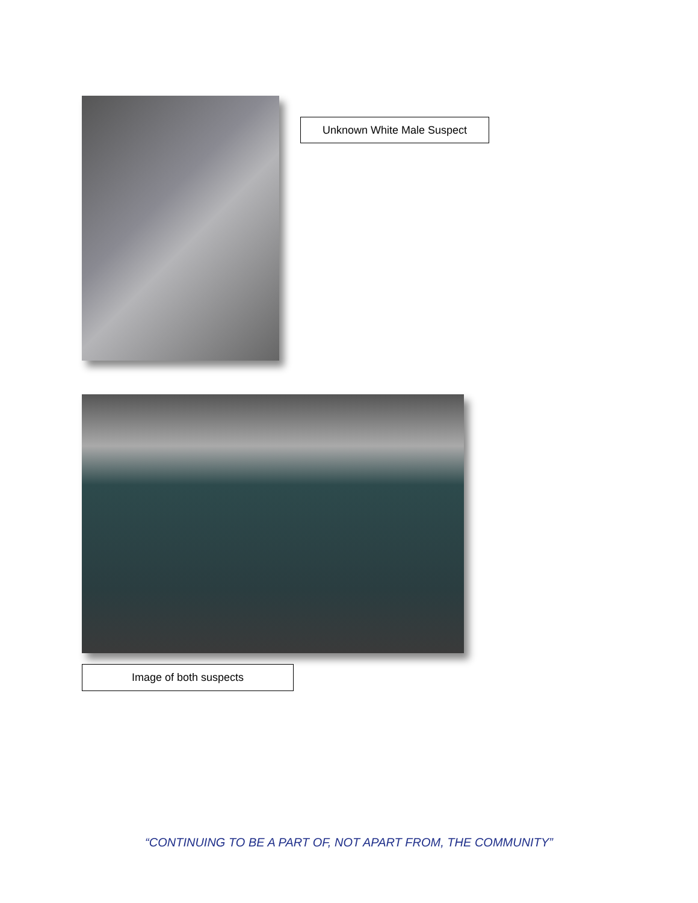Unknown White Male Suspect
Image of both suspects
“CONTINUING TO BE A PART OF, NOT APART FROM, THE COMMUNITY”